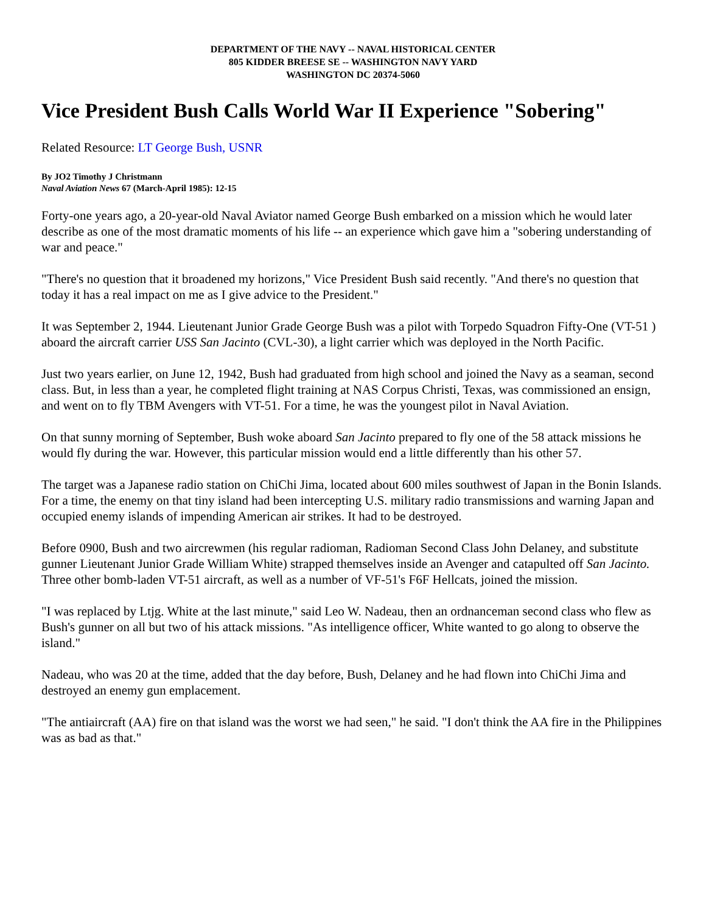DEPARTMENT OF THE NAVY -- NAVAL HISTORICAL CENTER
805 KIDDER BREESE SE -- WASHINGTON NAVY YARD
WASHINGTON DC 20374-5060
Vice President Bush Calls World War II Experience "Sobering"
Related Resource: LT George Bush, USNR
By JO2 Timothy J Christmann
Naval Aviation News 67 (March-April 1985): 12-15
Forty-one years ago, a 20-year-old Naval Aviator named George Bush embarked on a mission which he would later describe as one of the most dramatic moments of his life -- an experience which gave him a "sobering understanding of war and peace."
"There's no question that it broadened my horizons," Vice President Bush said recently. "And there's no question that today it has a real impact on me as I give advice to the President."
It was September 2, 1944. Lieutenant Junior Grade George Bush was a pilot with Torpedo Squadron Fifty-One (VT-51 ) aboard the aircraft carrier USS San Jacinto (CVL-30), a light carrier which was deployed in the North Pacific.
Just two years earlier, on June 12, 1942, Bush had graduated from high school and joined the Navy as a seaman, second class. But, in less than a year, he completed flight training at NAS Corpus Christi, Texas, was commissioned an ensign, and went on to fly TBM Avengers with VT-51. For a time, he was the youngest pilot in Naval Aviation.
On that sunny morning of September, Bush woke aboard San Jacinto prepared to fly one of the 58 attack missions he would fly during the war. However, this particular mission would end a little differently than his other 57.
The target was a Japanese radio station on ChiChi Jima, located about 600 miles southwest of Japan in the Bonin Islands. For a time, the enemy on that tiny island had been intercepting U.S. military radio transmissions and warning Japan and occupied enemy islands of impending American air strikes. It had to be destroyed.
Before 0900, Bush and two aircrewmen (his regular radioman, Radioman Second Class John Delaney, and substitute gunner Lieutenant Junior Grade William White) strapped themselves inside an Avenger and catapulted off San Jacinto. Three other bomb-laden VT-51 aircraft, as well as a number of VF-51's F6F Hellcats, joined the mission.
"I was replaced by Ltjg. White at the last minute," said Leo W. Nadeau, then an ordnanceman second class who flew as Bush's gunner on all but two of his attack missions. "As intelligence officer, White wanted to go along to observe the island."
Nadeau, who was 20 at the time, added that the day before, Bush, Delaney and he had flown into ChiChi Jima and destroyed an enemy gun emplacement.
"The antiaircraft (AA) fire on that island was the worst we had seen," he said. "I don't think the AA fire in the Philippines was as bad as that."